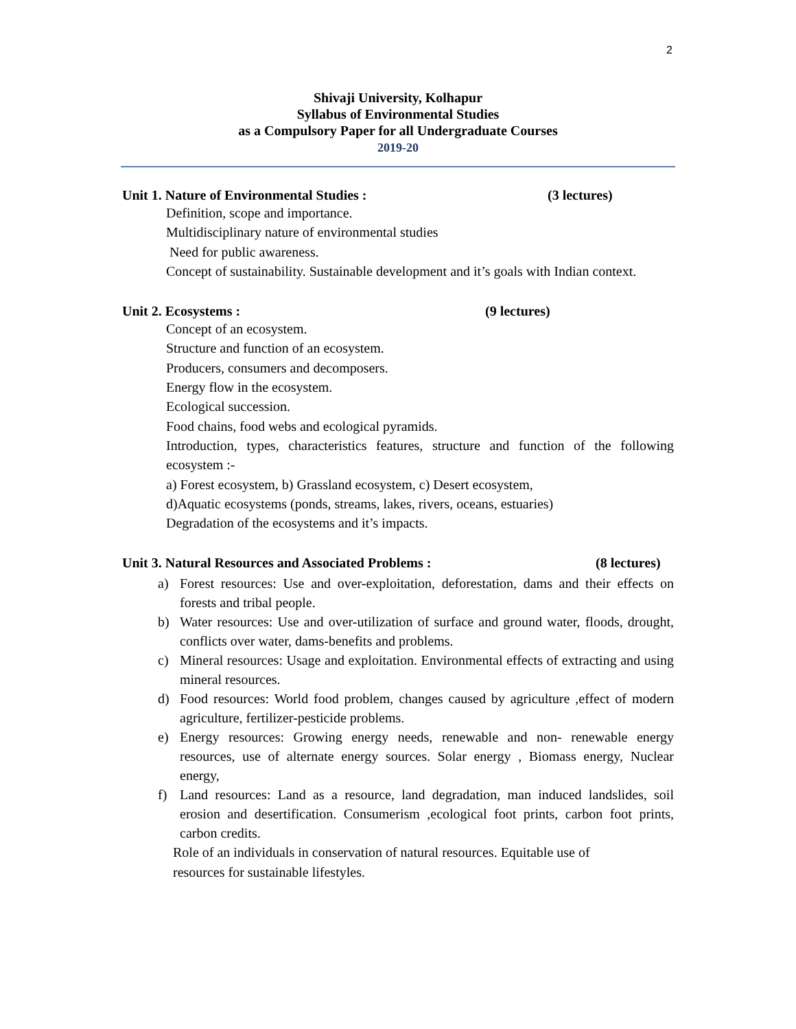2
Shivaji University, Kolhapur
Syllabus of Environmental Studies
as a Compulsory Paper for all Undergraduate Courses
2019-20
Unit 1. Nature of Environmental Studies : (3 lectures)
Definition, scope and importance.
Multidisciplinary nature of environmental studies
Need for public awareness.
Concept of sustainability. Sustainable development and it’s goals with Indian context.
Unit 2. Ecosystems : (9 lectures)
Concept of an ecosystem.
Structure and function of an ecosystem.
Producers, consumers and decomposers.
Energy flow in the ecosystem.
Ecological succession.
Food chains, food webs and ecological pyramids.
Introduction, types, characteristics features, structure and function of the following ecosystem :-
a) Forest ecosystem, b) Grassland ecosystem, c) Desert ecosystem,
d)Aquatic ecosystems (ponds, streams, lakes, rivers, oceans, estuaries)
Degradation of the ecosystems and it’s impacts.
Unit 3. Natural Resources and Associated Problems : (8 lectures)
a) Forest resources: Use and over-exploitation, deforestation, dams and their effects on forests and tribal people.
b) Water resources: Use and over-utilization of surface and ground water, floods, drought, conflicts over water, dams-benefits and problems.
c) Mineral resources: Usage and exploitation. Environmental effects of extracting and using mineral resources.
d) Food resources: World food problem, changes caused by agriculture ,effect of modern agriculture, fertilizer-pesticide problems.
e) Energy resources: Growing energy needs, renewable and non- renewable energy resources, use of alternate energy sources. Solar energy , Biomass energy, Nuclear energy,
f) Land resources: Land as a resource, land degradation, man induced landslides, soil erosion and desertification. Consumerism ,ecological foot prints, carbon foot prints, carbon credits.
Role of an individuals in conservation of natural resources. Equitable use of resources for sustainable lifestyles.